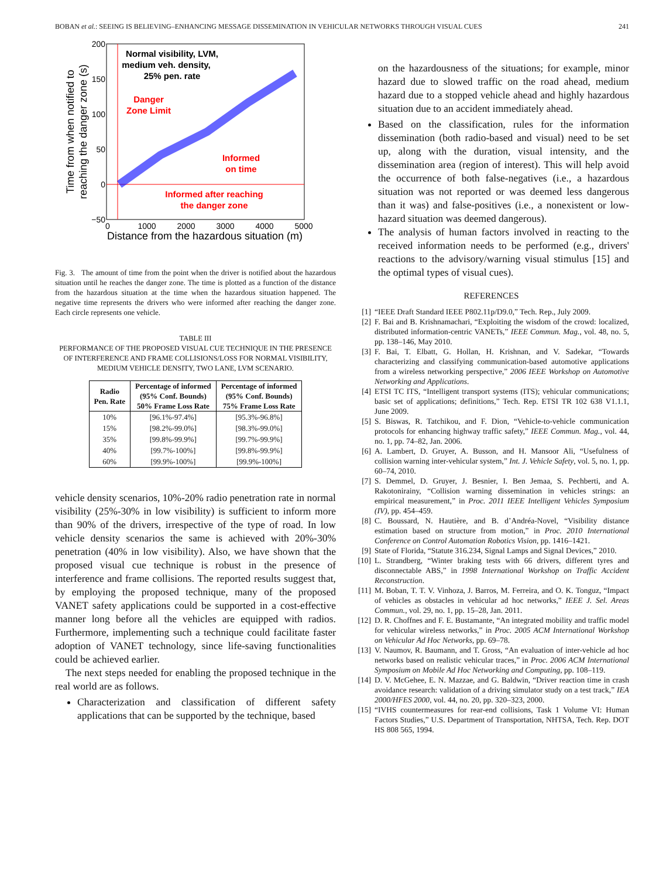BOBAN et al.: SEEING IS BELIEVING–ENHANCING MESSAGE DISSEMINATION IN VEHICULAR NETWORKS THROUGH VISUAL CUES 241
200
150
100
50
0
−50
0
1000
2000
3000
4000
5000
Distance from the hazardous situation (m)
Time from when notified to
reaching the danger zone (s)
Normal visibility, LVM,
medium veh. density,
25% pen. rate
Danger
Zone Limit
Informed
on time
Informed after reaching
the danger zone
Fig. 3. The amount of time from the point when the driver is notified about the hazardous situation until he reaches the danger zone. The time is plotted as a function of the distance from the hazardous situation at the time when the hazardous situation happened. The negative time represents the drivers who were informed after reaching the danger zone. Each circle represents one vehicle.
TABLE III
PERFORMANCE OF THE PROPOSED VISUAL CUE TECHNIQUE IN THE PRESENCE OF INTERFERENCE AND FRAME COLLISIONS/LOSS FOR NORMAL VISIBILITY, MEDIUM VEHICLE DENSITY, TWO LANE, LVM SCENARIO.
| Radio Pen. Rate | Percentage of informed (95% Conf. Bounds) 50% Frame Loss Rate | Percentage of informed (95% Conf. Bounds) 75% Frame Loss Rate |
| --- | --- | --- |
| 10% | [96.1%-97.4%] | [95.3%-96.8%] |
| 15% | [98.2%-99.0%] | [98.3%-99.0%] |
| 35% | [99.8%-99.9%] | [99.7%-99.9%] |
| 40% | [99.7%-100%] | [99.8%-99.9%] |
| 60% | [99.9%-100%] | [99.9%-100%] |
vehicle density scenarios, 10%-20% radio penetration rate in normal visibility (25%-30% in low visibility) is sufficient to inform more than 90% of the drivers, irrespective of the type of road. In low vehicle density scenarios the same is achieved with 20%-30% penetration (40% in low visibility). Also, we have shown that the proposed visual cue technique is robust in the presence of interference and frame collisions. The reported results suggest that, by employing the proposed technique, many of the proposed VANET safety applications could be supported in a cost-effective manner long before all the vehicles are equipped with radios. Furthermore, implementing such a technique could facilitate faster adoption of VANET technology, since life-saving functionalities could be achieved earlier.
The next steps needed for enabling the proposed technique in the real world are as follows.
Characterization and classification of different safety applications that can be supported by the technique, based
on the hazardousness of the situations; for example, minor hazard due to slowed traffic on the road ahead, medium hazard due to a stopped vehicle ahead and highly hazardous situation due to an accident immediately ahead.
Based on the classification, rules for the information dissemination (both radio-based and visual) need to be set up, along with the duration, visual intensity, and the dissemination area (region of interest). This will help avoid the occurrence of both false-negatives (i.e., a hazardous situation was not reported or was deemed less dangerous than it was) and false-positives (i.e., a nonexistent or low-hazard situation was deemed dangerous).
The analysis of human factors involved in reacting to the received information needs to be performed (e.g., drivers' reactions to the advisory/warning visual stimulus [15] and the optimal types of visual cues).
REFERENCES
[1] “IEEE Draft Standard IEEE P802.11p/D9.0,” Tech. Rep., July 2009.
[2] F. Bai and B. Krishnamachari, “Exploiting the wisdom of the crowd: localized, distributed information-centric VANETs,” IEEE Commun. Mag., vol. 48, no. 5, pp. 138–146, May 2010.
[3] F. Bai, T. Elbatt, G. Hollan, H. Krishnan, and V. Sadekar, “Towards characterizing and classifying communication-based automotive applications from a wireless networking perspective,” 2006 IEEE Workshop on Automotive Networking and Applications.
[4] ETSI TC ITS, “Intelligent transport systems (ITS); vehicular communications; basic set of applications; definitions,” Tech. Rep. ETSI TR 102 638 V1.1.1, June 2009.
[5] S. Biswas, R. Tatchikou, and F. Dion, “Vehicle-to-vehicle communication protocols for enhancing highway traffic safety,” IEEE Commun. Mag., vol. 44, no. 1, pp. 74–82, Jan. 2006.
[6] A. Lambert, D. Gruyer, A. Busson, and H. Mansoor Ali, “Usefulness of collision warning inter-vehicular system,” Int. J. Vehicle Safety, vol. 5, no. 1, pp. 60–74, 2010.
[7] S. Demmel, D. Gruyer, J. Besnier, I. Ben Jemaa, S. Pechberti, and A. Rakotonirainy, “Collision warning dissemination in vehicles strings: an empirical measurement,” in Proc. 2011 IEEE Intelligent Vehicles Symposium (IV), pp. 454–459.
[8] C. Boussard, N. Hautière, and B. d’Andréa-Novel, “Visibility distance estimation based on structure from motion,” in Proc. 2010 International Conference on Control Automation Robotics Vision, pp. 1416–1421.
[9] State of Florida, “Statute 316.234, Signal Lamps and Signal Devices,” 2010.
[10] L. Strandberg, “Winter braking tests with 66 drivers, different tyres and disconnectable ABS,” in 1998 International Workshop on Traffic Accident Reconstruction.
[11] M. Boban, T. T. V. Vinhoza, J. Barros, M. Ferreira, and O. K. Tonguz, “Impact of vehicles as obstacles in vehicular ad hoc networks,” IEEE J. Sel. Areas Commun., vol. 29, no. 1, pp. 15–28, Jan. 2011.
[12] D. R. Choffnes and F. E. Bustamante, “An integrated mobility and traffic model for vehicular wireless networks,” in Proc. 2005 ACM International Workshop on Vehicular Ad Hoc Networks, pp. 69–78.
[13] V. Naumov, R. Baumann, and T. Gross, “An evaluation of inter-vehicle ad hoc networks based on realistic vehicular traces,” in Proc. 2006 ACM International Symposium on Mobile Ad Hoc Networking and Computing, pp. 108–119.
[14] D. V. McGehee, E. N. Mazzae, and G. Baldwin, “Driver reaction time in crash avoidance research: validation of a driving simulator study on a test track,” IEA 2000/HFES 2000, vol. 44, no. 20, pp. 320–323, 2000.
[15] “IVHS countermeasures for rear-end collisions, Task 1 Volume VI: Human Factors Studies,” U.S. Department of Transportation, NHTSA, Tech. Rep. DOT HS 808 565, 1994.